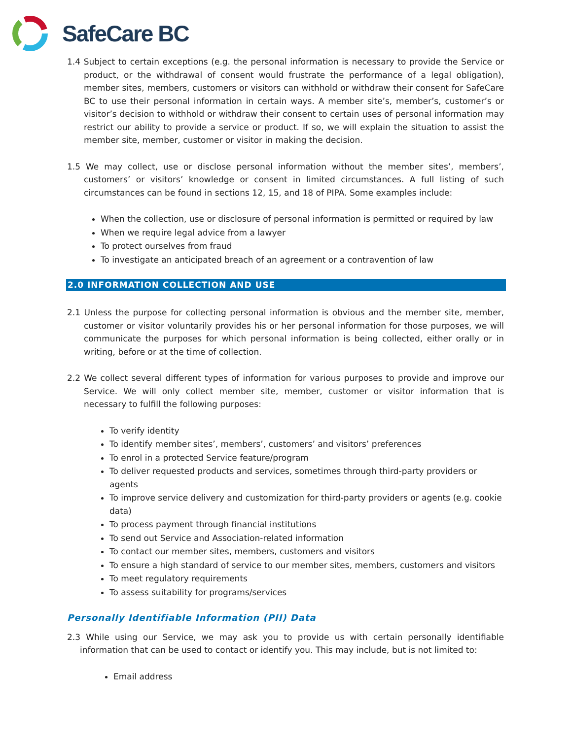SafeCare BC
1.4 Subject to certain exceptions (e.g. the personal information is necessary to provide the Service or product, or the withdrawal of consent would frustrate the performance of a legal obligation), member sites, members, customers or visitors can withhold or withdraw their consent for SafeCare BC to use their personal information in certain ways. A member site’s, member’s, customer’s or visitor’s decision to withhold or withdraw their consent to certain uses of personal information may restrict our ability to provide a service or product. If so, we will explain the situation to assist the member site, member, customer or visitor in making the decision.
1.5 We may collect, use or disclose personal information without the member sites’, members’, customers’ or visitors’ knowledge or consent in limited circumstances. A full listing of such circumstances can be found in sections 12, 15, and 18 of PIPA. Some examples include:
When the collection, use or disclosure of personal information is permitted or required by law
When we require legal advice from a lawyer
To protect ourselves from fraud
To investigate an anticipated breach of an agreement or a contravention of law
2.0 INFORMATION COLLECTION AND USE
2.1 Unless the purpose for collecting personal information is obvious and the member site, member, customer or visitor voluntarily provides his or her personal information for those purposes, we will communicate the purposes for which personal information is being collected, either orally or in writing, before or at the time of collection.
2.2 We collect several different types of information for various purposes to provide and improve our Service. We will only collect member site, member, customer or visitor information that is necessary to fulfill the following purposes:
To verify identity
To identify member sites’, members’, customers’ and visitors’ preferences
To enrol in a protected Service feature/program
To deliver requested products and services, sometimes through third-party providers or agents
To improve service delivery and customization for third-party providers or agents (e.g. cookie data)
To process payment through financial institutions
To send out Service and Association-related information
To contact our member sites, members, customers and visitors
To ensure a high standard of service to our member sites, members, customers and visitors
To meet regulatory requirements
To assess suitability for programs/services
Personally Identifiable Information (PII) Data
2.3 While using our Service, we may ask you to provide us with certain personally identifiable information that can be used to contact or identify you. This may include, but is not limited to:
Email address